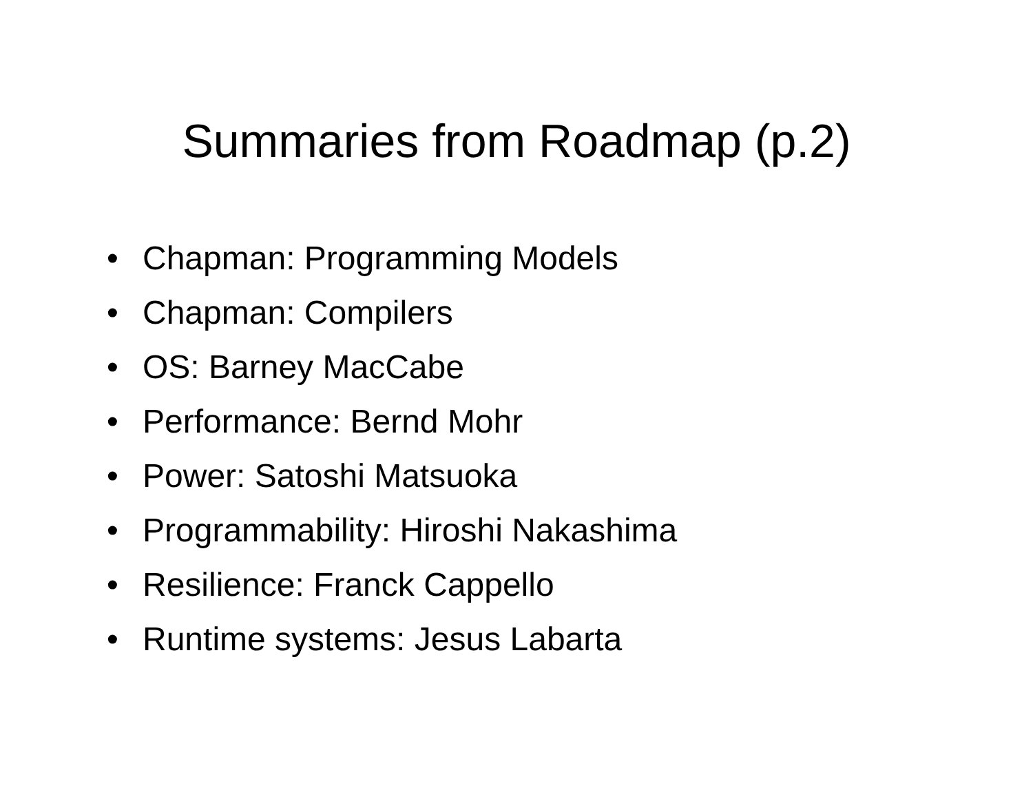Summaries from Roadmap (p.2)
• Chapman: Programming Models
• Chapman: Compilers
• OS: Barney MacCabe
• Performance: Bernd Mohr
• Power: Satoshi Matsuoka
• Programmability: Hiroshi Nakashima
• Resilience: Franck Cappello
• Runtime systems: Jesus Labarta